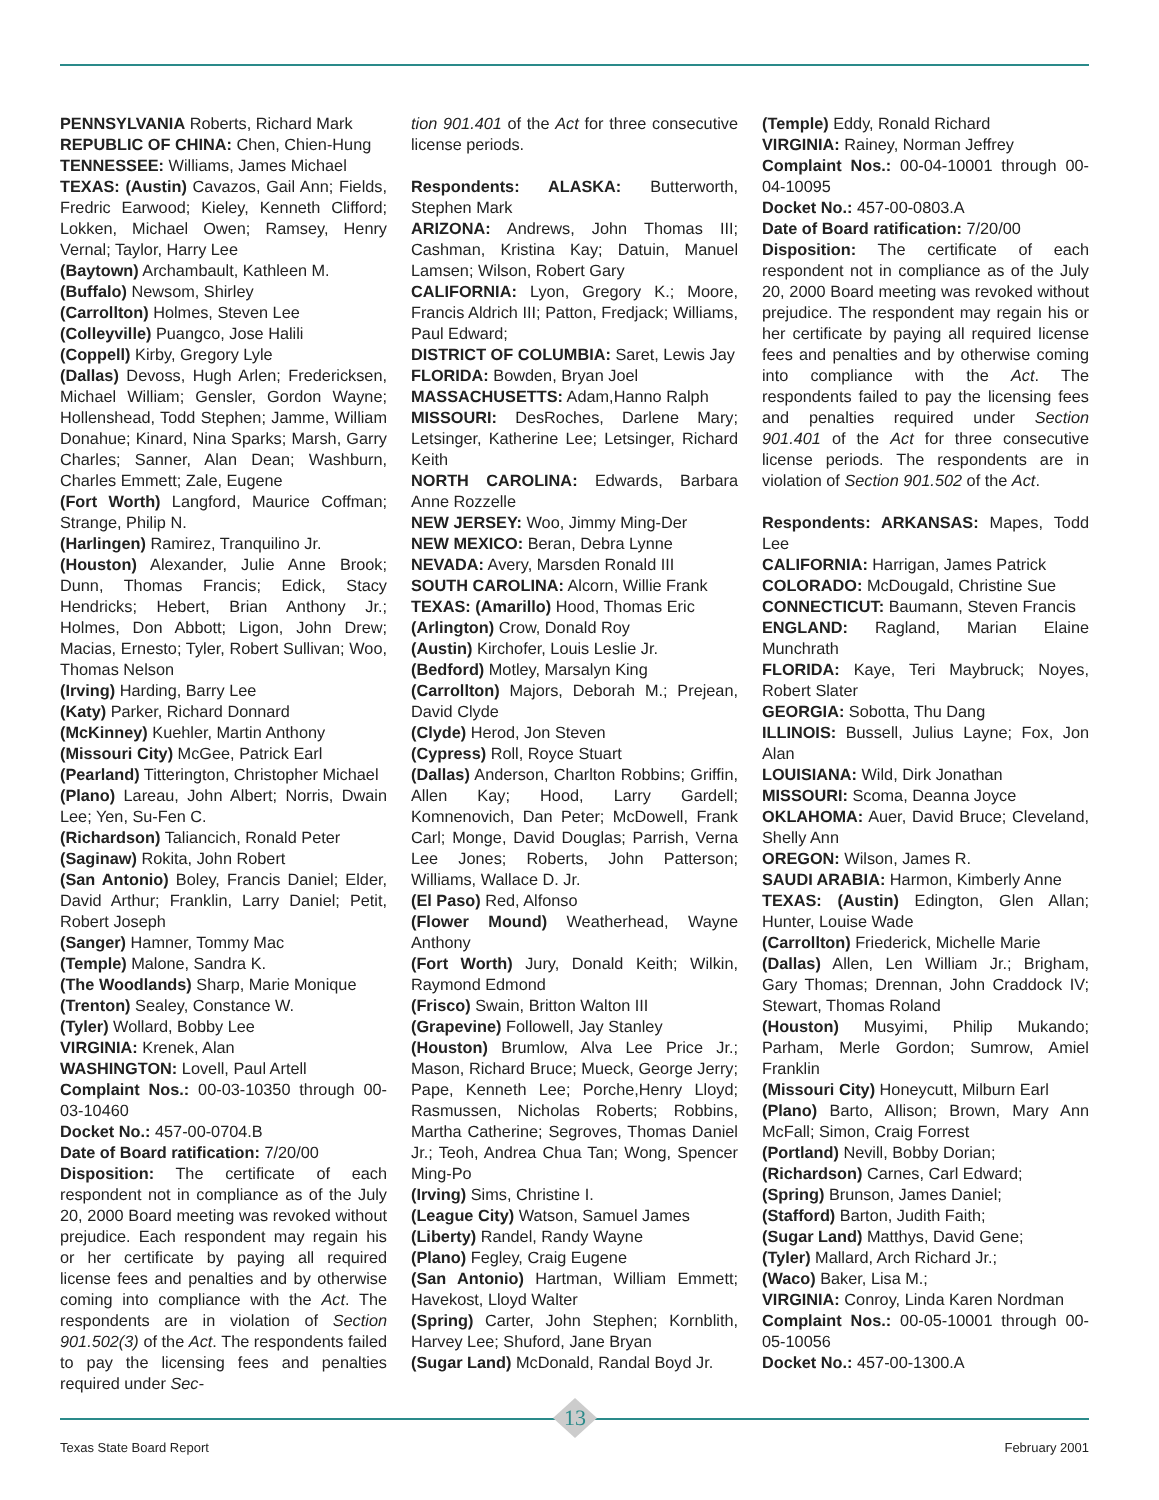PENNSYLVANIA Roberts, Richard Mark
REPUBLIC OF CHINA: Chen, Chien-Hung
TENNESSEE: Williams, James Michael
TEXAS: (Austin) Cavazos, Gail Ann; Fields, Fredric Earwood; Kieley, Kenneth Clifford; Lokken, Michael Owen; Ramsey, Henry Vernal; Taylor, Harry Lee
(Baytown) Archambault, Kathleen M.
(Buffalo) Newsom, Shirley
(Carrollton) Holmes, Steven Lee
(Colleyville) Puangco, Jose Halili
(Coppell) Kirby, Gregory Lyle
(Dallas) Devoss, Hugh Arlen; Fredericksen, Michael William; Gensler, Gordon Wayne; Hollenshead, Todd Stephen; Jamme, William Donahue; Kinard, Nina Sparks; Marsh, Garry Charles; Sanner, Alan Dean; Washburn, Charles Emmett; Zale, Eugene
(Fort Worth) Langford, Maurice Coffman; Strange, Philip N.
(Harlingen) Ramirez, Tranquilino Jr.
(Houston) Alexander, Julie Anne Brook; Dunn, Thomas Francis; Edick, Stacy Hendricks; Hebert, Brian Anthony Jr.; Holmes, Don Abbott; Ligon, John Drew; Macias, Ernesto; Tyler, Robert Sullivan; Woo, Thomas Nelson
(Irving) Harding, Barry Lee
(Katy) Parker, Richard Donnard
(McKinney) Kuehler, Martin Anthony
(Missouri City) McGee, Patrick Earl
(Pearland) Titterington, Christopher Michael
(Plano) Lareau, John Albert; Norris, Dwain Lee; Yen, Su-Fen C.
(Richardson) Taliancich, Ronald Peter
(Saginaw) Rokita, John Robert
(San Antonio) Boley, Francis Daniel; Elder, David Arthur; Franklin, Larry Daniel; Petit, Robert Joseph
(Sanger) Hamner, Tommy Mac
(Temple) Malone, Sandra K.
(The Woodlands) Sharp, Marie Monique
(Trenton) Sealey, Constance W.
(Tyler) Wollard, Bobby Lee
VIRGINIA: Krenek, Alan
WASHINGTON: Lovell, Paul Artell
Complaint Nos.: 00-03-10350 through 00-03-10460
Docket No.: 457-00-0704.B
Date of Board ratification: 7/20/00
Disposition: The certificate of each respondent not in compliance as of the July 20, 2000 Board meeting was revoked without prejudice. Each respondent may regain his or her certificate by paying all required license fees and penalties and by otherwise coming into compliance with the Act. The respondents are in violation of Section 901.502(3) of the Act. The respondents failed to pay the licensing fees and penalties required under Sec-
tion 901.401 of the Act for three consecutive license periods.
Respondents: ALASKA: Butterworth, Stephen Mark
ARIZONA: Andrews, John Thomas III; Cashman, Kristina Kay; Datuin, Manuel Lamsen; Wilson, Robert Gary
CALIFORNIA: Lyon, Gregory K.; Moore, Francis Aldrich III; Patton, Fredjack; Williams, Paul Edward;
DISTRICT OF COLUMBIA: Saret, Lewis Jay
FLORIDA: Bowden, Bryan Joel
MASSACHUSETTS: Adam,Hanno Ralph
MISSOURI: DesRoches, Darlene Mary; Letsinger, Katherine Lee; Letsinger, Richard Keith
NORTH CAROLINA: Edwards, Barbara Anne Rozzelle
NEW JERSEY: Woo, Jimmy Ming-Der
NEW MEXICO: Beran, Debra Lynne
NEVADA: Avery, Marsden Ronald III
SOUTH CAROLINA: Alcorn, Willie Frank
TEXAS: (Amarillo) Hood, Thomas Eric
(Arlington) Crow, Donald Roy
(Austin) Kirchofer, Louis Leslie Jr.
(Bedford) Motley, Marsalyn King
(Carrollton) Majors, Deborah M.; Prejean, David Clyde
(Clyde) Herod, Jon Steven
(Cypress) Roll, Royce Stuart
(Dallas) Anderson, Charlton Robbins; Griffin, Allen Kay; Hood, Larry Gardell; Komnenovich, Dan Peter; McDowell, Frank Carl; Monge, David Douglas; Parrish, Verna Lee Jones; Roberts, John Patterson; Williams, Wallace D. Jr.
(El Paso) Red, Alfonso
(Flower Mound) Weatherhead, Wayne Anthony
(Fort Worth) Jury, Donald Keith; Wilkin, Raymond Edmond
(Frisco) Swain, Britton Walton III
(Grapevine) Followell, Jay Stanley
(Houston) Brumlow, Alva Lee Price Jr.; Mason, Richard Bruce; Mueck, George Jerry; Pape, Kenneth Lee; Porche,Henry Lloyd; Rasmussen, Nicholas Roberts; Robbins, Martha Catherine; Segroves, Thomas Daniel Jr.; Teoh, Andrea Chua Tan; Wong, Spencer Ming-Po
(Irving) Sims, Christine I.
(League City) Watson, Samuel James
(Liberty) Randel, Randy Wayne
(Plano) Fegley, Craig Eugene
(San Antonio) Hartman, William Emmett; Havekost, Lloyd Walter
(Spring) Carter, John Stephen; Kornblith, Harvey Lee; Shuford, Jane Bryan
(Sugar Land) McDonald, Randal Boyd Jr.
(Temple) Eddy, Ronald Richard
VIRGINIA: Rainey, Norman Jeffrey
Complaint Nos.: 00-04-10001 through 00-04-10095
Docket No.: 457-00-0803.A
Date of Board ratification: 7/20/00
Disposition: The certificate of each respondent not in compliance as of the July 20, 2000 Board meeting was revoked without prejudice. The respondent may regain his or her certificate by paying all required license fees and penalties and by otherwise coming into compliance with the Act. The respondents failed to pay the licensing fees and penalties required under Section 901.401 of the Act for three consecutive license periods. The respondents are in violation of Section 901.502 of the Act.
Respondents: ARKANSAS: Mapes, Todd Lee
CALIFORNIA: Harrigan, James Patrick
COLORADO: McDougald, Christine Sue
CONNECTICUT: Baumann, Steven Francis
ENGLAND: Ragland, Marian Elaine Munchrath
FLORIDA: Kaye, Teri Maybruck; Noyes, Robert Slater
GEORGIA: Sobotta, Thu Dang
ILLINOIS: Bussell, Julius Layne; Fox, Jon Alan
LOUISIANA: Wild, Dirk Jonathan
MISSOURI: Scoma, Deanna Joyce
OKLAHOMA: Auer, David Bruce; Cleveland, Shelly Ann
OREGON: Wilson, James R.
SAUDI ARABIA: Harmon, Kimberly Anne
TEXAS: (Austin) Edington, Glen Allan; Hunter, Louise Wade
(Carrollton) Friederick, Michelle Marie
(Dallas) Allen, Len William Jr.; Brigham, Gary Thomas; Drennan, John Craddock IV; Stewart, Thomas Roland
(Houston) Musyimi, Philip Mukando; Parham, Merle Gordon; Sumrow, Amiel Franklin
(Missouri City) Honeycutt, Milburn Earl
(Plano) Barto, Allison; Brown, Mary Ann McFall; Simon, Craig Forrest
(Portland) Nevill, Bobby Dorian;
(Richardson) Carnes, Carl Edward;
(Spring) Brunson, James Daniel;
(Stafford) Barton, Judith Faith;
(Sugar Land) Matthys, David Gene;
(Tyler) Mallard, Arch Richard Jr.;
(Waco) Baker, Lisa M.;
VIRGINIA: Conroy, Linda Karen Nordman
Complaint Nos.: 00-05-10001 through 00-05-10056
Docket No.: 457-00-1300.A
13
Texas State Board Report February 2001